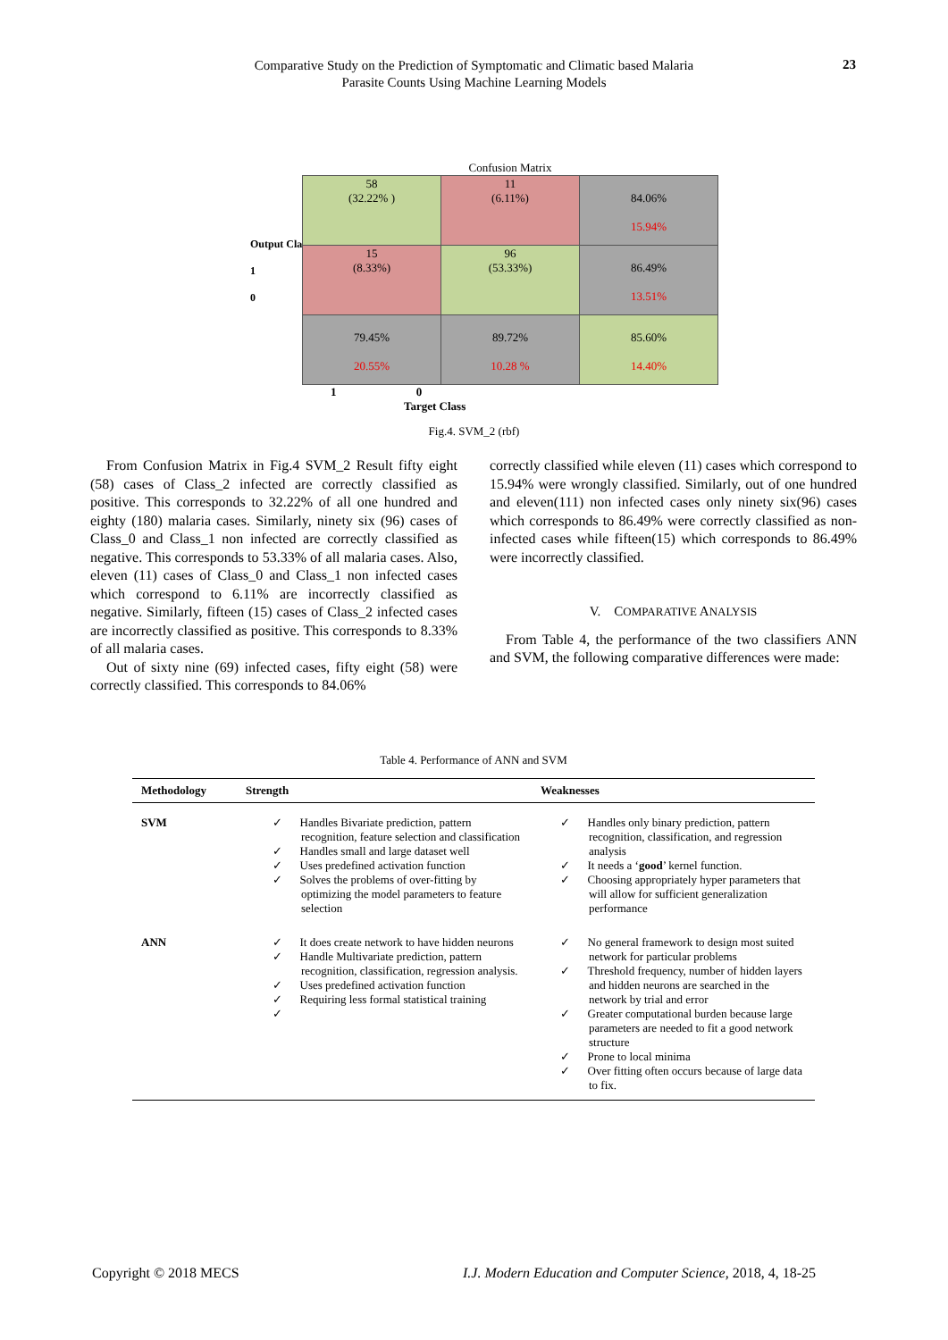Comparative Study on the Prediction of Symptomatic and Climatic based Malaria
Parasite Counts Using Machine Learning Models
23
Confusion Matrix
Output Class
1
0
| 58 (32.22% ) | 11 (6.11%) | 84.06% 15.94% |
| 15 (8.33%) | 96 (53.33%) | 86.49% 13.51% |
| 79.45% 20.55% | 89.72% 10.28 % | 85.60% 14.40% |
1 0
Target Class
Fig.4. SVM_2 (rbf)
From Confusion Matrix in Fig.4 SVM_2 Result fifty eight (58) cases of Class_2 infected are correctly classified as positive. This corresponds to 32.22% of all one hundred and eighty (180) malaria cases. Similarly, ninety six (96) cases of Class_0 and Class_1 non infected are correctly classified as negative. This corresponds to 53.33% of all malaria cases. Also, eleven (11) cases of Class_0 and Class_1 non infected cases which correspond to 6.11% are incorrectly classified as negative. Similarly, fifteen (15) cases of Class_2 infected cases are incorrectly classified as positive. This corresponds to 8.33% of all malaria cases.
Out of sixty nine (69) infected cases, fifty eight (58) were correctly classified. This corresponds to 84.06%
correctly classified while eleven (11) cases which correspond to 15.94% were wrongly classified. Similarly, out of one hundred and eleven(111) non infected cases only ninety six(96) cases which corresponds to 86.49% were correctly classified as non-infected cases while fifteen(15) which corresponds to 86.49% were incorrectly classified.
V. COMPARATIVE ANALYSIS
From Table 4, the performance of the two classifiers ANN and SVM, the following comparative differences were made:
Table 4. Performance of ANN and SVM
| Methodology | Strength | Weaknesses |
| --- | --- | --- |
| SVM | ✓ Handles Bivariate prediction, pattern recognition, feature selection and classification ✓ Handles small and large dataset well ✓ Uses predefined activation function ✓ Solves the problems of over-fitting by optimizing the model parameters to feature selection | ✓ Handles only binary prediction, pattern recognition, classification, and regression analysis ✓ It needs a ‘ good ’ kernel function. ✓ Choosing appropriately hyper parameters that will allow for sufficient generalization performance |
| ANN | ✓ It does create network to have hidden neurons ✓ Handle Multivariate prediction, pattern recognition, classification, regression analysis. ✓ Uses predefined activation function ✓ Requiring less formal statistical training ✓ | ✓ No general framework to design most suited network for particular problems ✓ Threshold frequency, number of hidden layers and hidden neurons are searched in the network by trial and error ✓ Greater computational burden because large parameters are needed to fit a good network structure ✓ Prone to local minima ✓ Over fitting often occurs because of large data to fix. |
Copyright © 2018 MECS
I.J. Modern Education and Computer Science, 2018, 4, 18-25